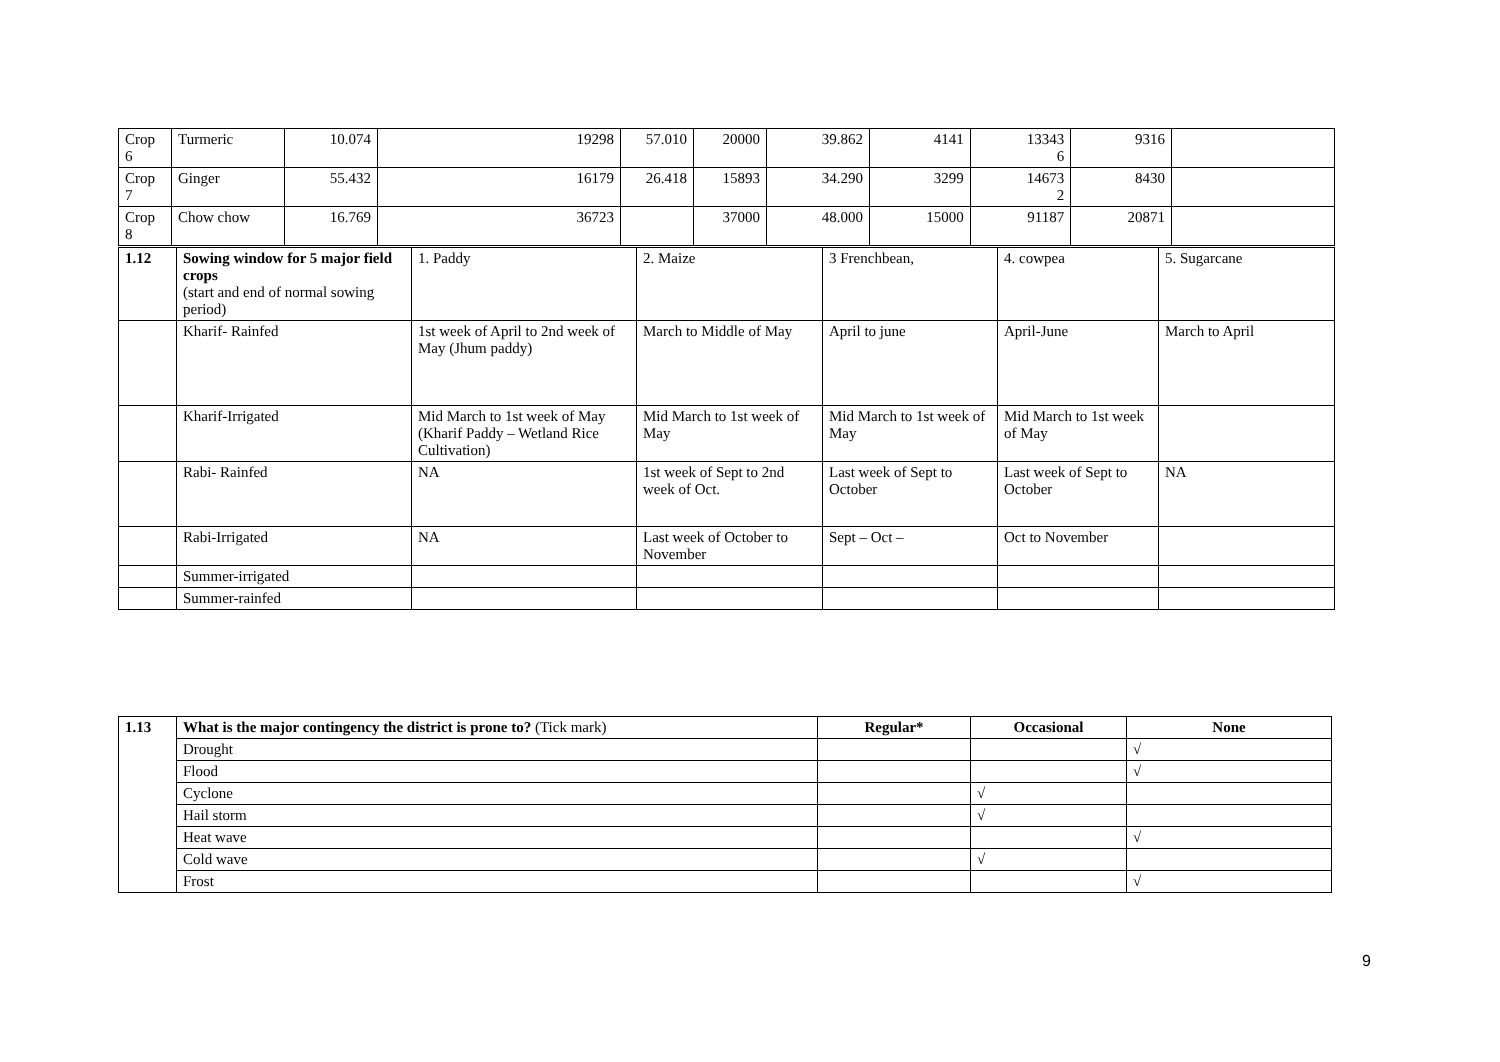| Crop 6 | Turmeric | 10.074 | 19298 | 57.010 | 20000 | 39.862 | 4141 | 13343 6 | 9316 | |
| Crop 7 | Ginger | 55.432 | 16179 | 26.418 | 15893 | 34.290 | 3299 | 14673 2 | 8430 | |
| Crop 8 | Chow chow | 16.769 | 36723 | | 37000 | 48.000 | 15000 | 91187 | 20871 | |
| 1.12 | Sowing window for 5 major field crops (start and end of normal sowing period) | 1. Paddy | 2. Maize | 3 Frenchbean, | 4. cowpea | 5. Sugarcane |
| | Kharif- Rainfed | 1st week of April to 2nd week of May (Jhum paddy) | March to Middle of May | April to june | April-June | March to April |
| | Kharif-Irrigated | Mid March to 1st week of May (Kharif Paddy – Wetland Rice Cultivation) | Mid March to 1st week of May | Mid March to 1st week of May | Mid March to 1st week of May | |
| | Rabi- Rainfed | NA | 1st week of Sept to 2nd week of Oct. | Last week of Sept to October | Last week of Sept to October | NA |
| | Rabi-Irrigated | NA | Last week of October to November | Sept – Oct – | Oct to November | |
| | Summer-irrigated | | | | | |
| | Summer-rainfed | | | | | |
| 1.13 | What is the major contingency the district is prone to? (Tick mark) | Regular* | Occasional | None |
| | Drought | | | √ |
| | Flood | | | √ |
| | Cyclone | | √ | |
| | Hail storm | | √ | |
| | Heat wave | | | √ |
| | Cold wave | | √ | |
| | Frost | | | √ |
9